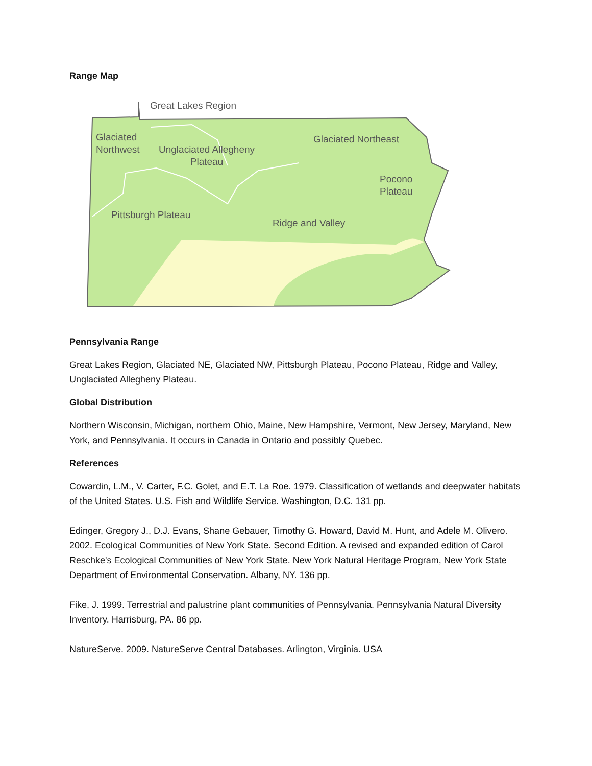Range Map
Great Lakes Region
Glaciated
Northwest
Unglaciated Allegheny
Plateau
Glaciated Northeast
Pocono
Plateau
Pittsburgh Plateau
Ridge and Valley
Pennsylvania Range
Great Lakes Region, Glaciated NE, Glaciated NW, Pittsburgh Plateau, Pocono Plateau, Ridge and Valley, Unglaciated Allegheny Plateau.
Global Distribution
Northern Wisconsin, Michigan, northern Ohio, Maine, New Hampshire, Vermont, New Jersey, Maryland, New York, and Pennsylvania. It occurs in Canada in Ontario and possibly Quebec.
References
Cowardin, L.M., V. Carter, F.C. Golet, and E.T. La Roe. 1979. Classification of wetlands and deepwater habitats of the United States. U.S. Fish and Wildlife Service. Washington, D.C. 131 pp.
Edinger, Gregory J., D.J. Evans, Shane Gebauer, Timothy G. Howard, David M. Hunt, and Adele M. Olivero. 2002. Ecological Communities of New York State. Second Edition. A revised and expanded edition of Carol Reschke's Ecological Communities of New York State. New York Natural Heritage Program, New York State Department of Environmental Conservation. Albany, NY. 136 pp.
Fike, J. 1999. Terrestrial and palustrine plant communities of Pennsylvania. Pennsylvania Natural Diversity Inventory. Harrisburg, PA. 86 pp.
NatureServe. 2009. NatureServe Central Databases. Arlington, Virginia. USA